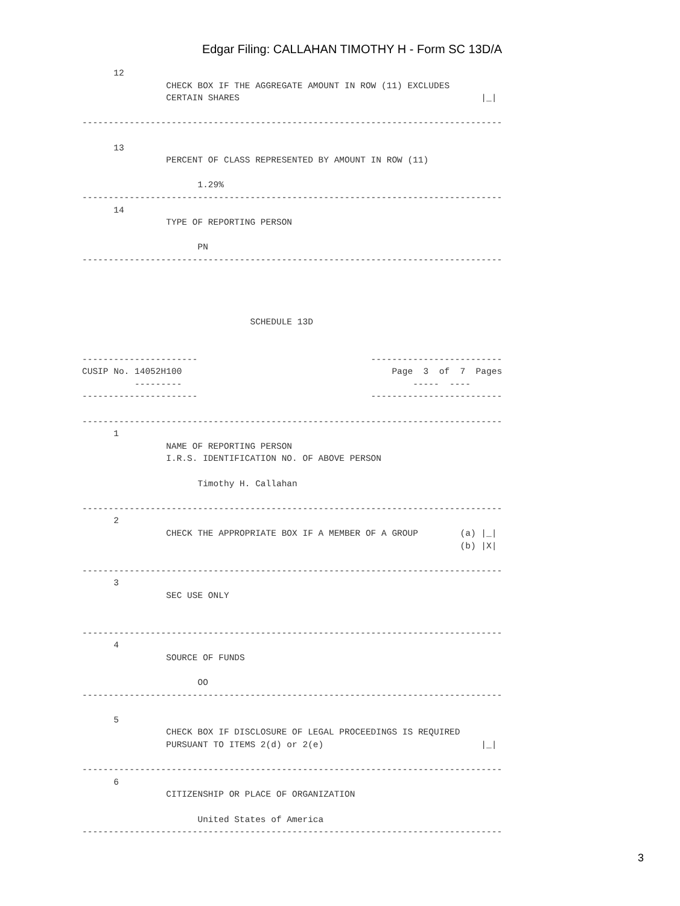Edgar Filing: CALLAHAN TIMOTHY H - Form SC 13D/A
      12
                CHECK BOX IF THE AGGREGATE AMOUNT IN ROW (11) EXCLUDES
                CERTAIN SHARES                                              |_|

--------------------------------------------------------------------------------

      13
                PERCENT OF CLASS REPRESENTED BY AMOUNT IN ROW (11)

                      1.29%
--------------------------------------------------------------------------------
      14
                TYPE OF REPORTING PERSON

                      PN
--------------------------------------------------------------------------------




                                SCHEDULE 13D


----------------------                                 -------------------------
CUSIP No. 14052H100                                        Page  3  of  7  Pages
          ---------                                            -----  ----
----------------------                                 -------------------------

--------------------------------------------------------------------------------
      1
                NAME OF REPORTING PERSON
                I.R.S. IDENTIFICATION NO. OF ABOVE PERSON

                      Timothy H. Callahan

--------------------------------------------------------------------------------
      2
                CHECK THE APPROPRIATE BOX IF A MEMBER OF A GROUP        (a) |_|
                                                                        (b) |X|

--------------------------------------------------------------------------------
      3
                SEC USE ONLY


--------------------------------------------------------------------------------
      4
                SOURCE OF FUNDS

                      OO
--------------------------------------------------------------------------------

      5
                CHECK BOX IF DISCLOSURE OF LEGAL PROCEEDINGS IS REQUIRED
                PURSUANT TO ITEMS 2(d) or 2(e)                              |_|

--------------------------------------------------------------------------------
      6
                CITIZENSHIP OR PLACE OF ORGANIZATION

                      United States of America
--------------------------------------------------------------------------------
3